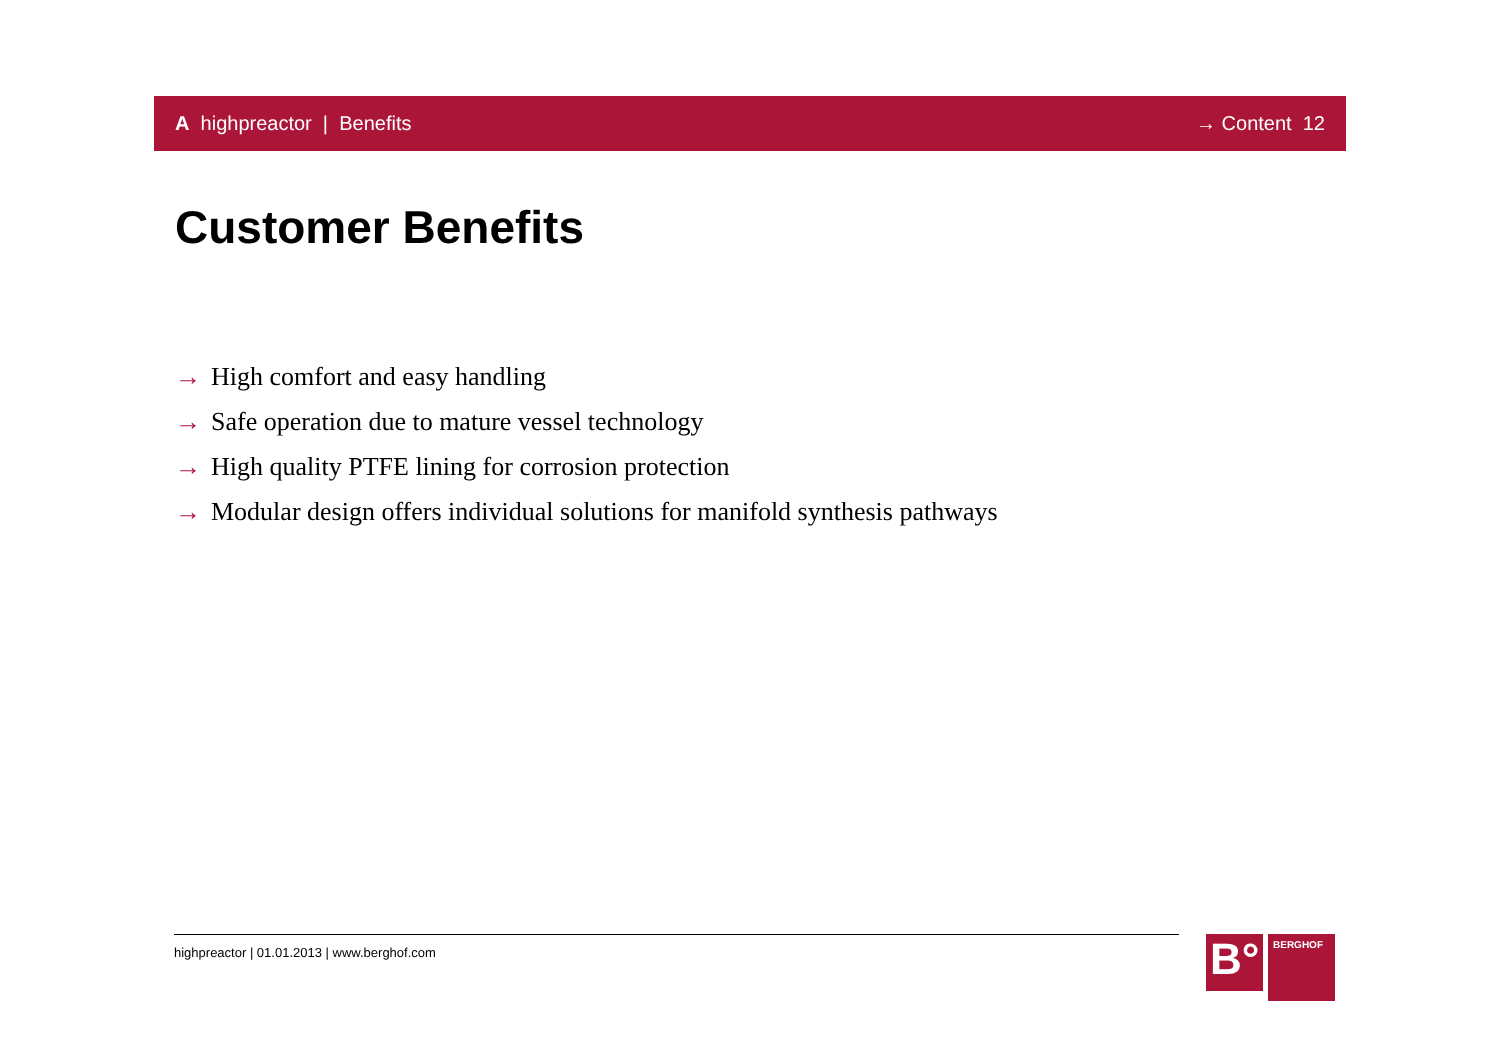A highpreactor | Benefits → Content 12
Customer Benefits
→ High comfort and easy handling
→ Safe operation due to mature vessel technology
→ High quality PTFE lining for corrosion protection
→ Modular design offers individual solutions for manifold synthesis pathways
highpreactor | 01.01.2013 | www.berghof.com
B°
BERGHOF